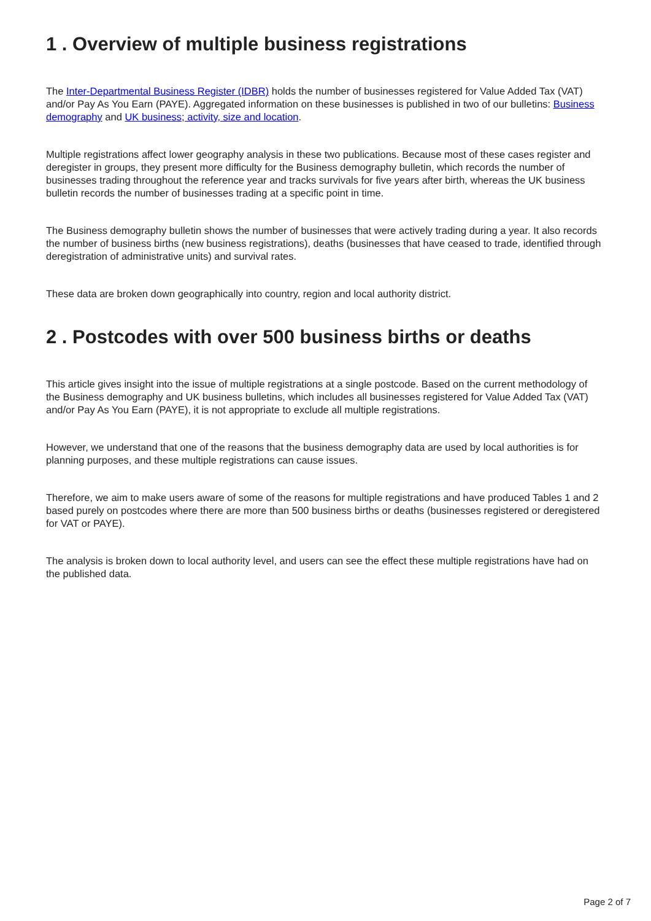1 . Overview of multiple business registrations
The Inter-Departmental Business Register (IDBR) holds the number of businesses registered for Value Added Tax (VAT) and/or Pay As You Earn (PAYE). Aggregated information on these businesses is published in two of our bulletins: Business demography and UK business; activity, size and location.
Multiple registrations affect lower geography analysis in these two publications. Because most of these cases register and deregister in groups, they present more difficulty for the Business demography bulletin, which records the number of businesses trading throughout the reference year and tracks survivals for five years after birth, whereas the UK business bulletin records the number of businesses trading at a specific point in time.
The Business demography bulletin shows the number of businesses that were actively trading during a year. It also records the number of business births (new business registrations), deaths (businesses that have ceased to trade, identified through deregistration of administrative units) and survival rates.
These data are broken down geographically into country, region and local authority district.
2 . Postcodes with over 500 business births or deaths
This article gives insight into the issue of multiple registrations at a single postcode. Based on the current methodology of the Business demography and UK business bulletins, which includes all businesses registered for Value Added Tax (VAT) and/or Pay As You Earn (PAYE), it is not appropriate to exclude all multiple registrations.
However, we understand that one of the reasons that the business demography data are used by local authorities is for planning purposes, and these multiple registrations can cause issues.
Therefore, we aim to make users aware of some of the reasons for multiple registrations and have produced Tables 1 and 2 based purely on postcodes where there are more than 500 business births or deaths (businesses registered or deregistered for VAT or PAYE).
The analysis is broken down to local authority level, and users can see the effect these multiple registrations have had on the published data.
Page 2 of 7